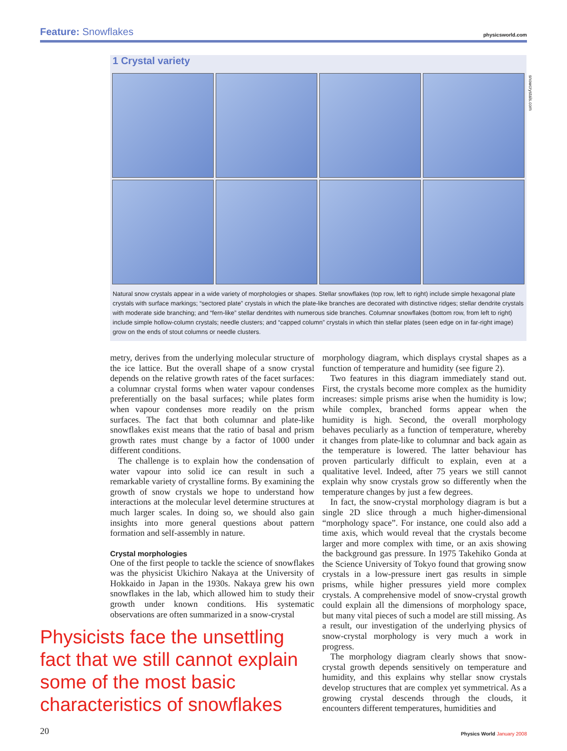Feature: Snowflakes physicsworld.com
1 Crystal variety
Natural snow crystals appear in a wide variety of morphologies or shapes. Stellar snowflakes (top row, left to right) include simple hexagonal plate crystals with surface markings; “sectored plate” crystals in which the plate-like branches are decorated with distinctive ridges; stellar dendrite crystals with moderate side branching; and “fern-like” stellar dendrites with numerous side branches. Columnar snowflakes (bottom row, from left to right) include simple hollow-column crystals; needle clusters; and “capped column” crystals in which thin stellar plates (seen edge on in far-right image) grow on the ends of stout columns or needle clusters.
snowcrystals.com
metry, derives from the underlying molecular structure of the ice lattice. But the overall shape of a snow crystal depends on the relative growth rates of the facet surfaces: a columnar crystal forms when water vapour condenses preferentially on the basal surfaces; while plates form when vapour condenses more readily on the prism surfaces. The fact that both columnar and plate-like snowflakes exist means that the ratio of basal and prism growth rates must change by a factor of 1000 under different conditions.
The challenge is to explain how the condensation of water vapour into solid ice can result in such a remarkable variety of crystalline forms. By examining the growth of snow crystals we hope to understand how interactions at the molecular level determine structures at much larger scales. In doing so, we should also gain insights into more general questions about pattern formation and self-assembly in nature.
Crystal morphologies
One of the first people to tackle the science of snowflakes was the physicist Ukichiro Nakaya at the University of Hokkaido in Japan in the 1930s. Nakaya grew his own snowflakes in the lab, which allowed him to study their growth under known conditions. His systematic observations are often summarized in a snow-crystal
morphology diagram, which displays crystal shapes as a function of temperature and humidity (see figure 2).
Two features in this diagram immediately stand out. First, the crystals become more complex as the humidity increases: simple prisms arise when the humidity is low; while complex, branched forms appear when the humidity is high. Second, the overall morphology behaves peculiarly as a function of temperature, whereby it changes from plate-like to columnar and back again as the temperature is lowered. The latter behaviour has proven particularly difficult to explain, even at a qualitative level. Indeed, after 75 years we still cannot explain why snow crystals grow so differently when the temperature changes by just a few degrees.
In fact, the snow-crystal morphology diagram is but a single 2D slice through a much higher-dimensional “morphology space”. For instance, one could also add a time axis, which would reveal that the crystals become larger and more complex with time, or an axis showing the background gas pressure. In 1975 Takehiko Gonda at the Science University of Tokyo found that growing snow crystals in a low-pressure inert gas results in simple prisms, while higher pressures yield more complex crystals. A comprehensive model of snow-crystal growth could explain all the dimensions of morphology space, but many vital pieces of such a model are still missing. As a result, our investigation of the underlying physics of snow-crystal morphology is very much a work in progress.
The morphology diagram clearly shows that snow-crystal growth depends sensitively on temperature and humidity, and this explains why stellar snow crystals develop structures that are complex yet symmetrical. As a growing crystal descends through the clouds, it encounters different temperatures, humidities and
Physicists face the unsettling fact that we still cannot explain some of the most basic characteristics of snowflakes
20 Physics World January 2008